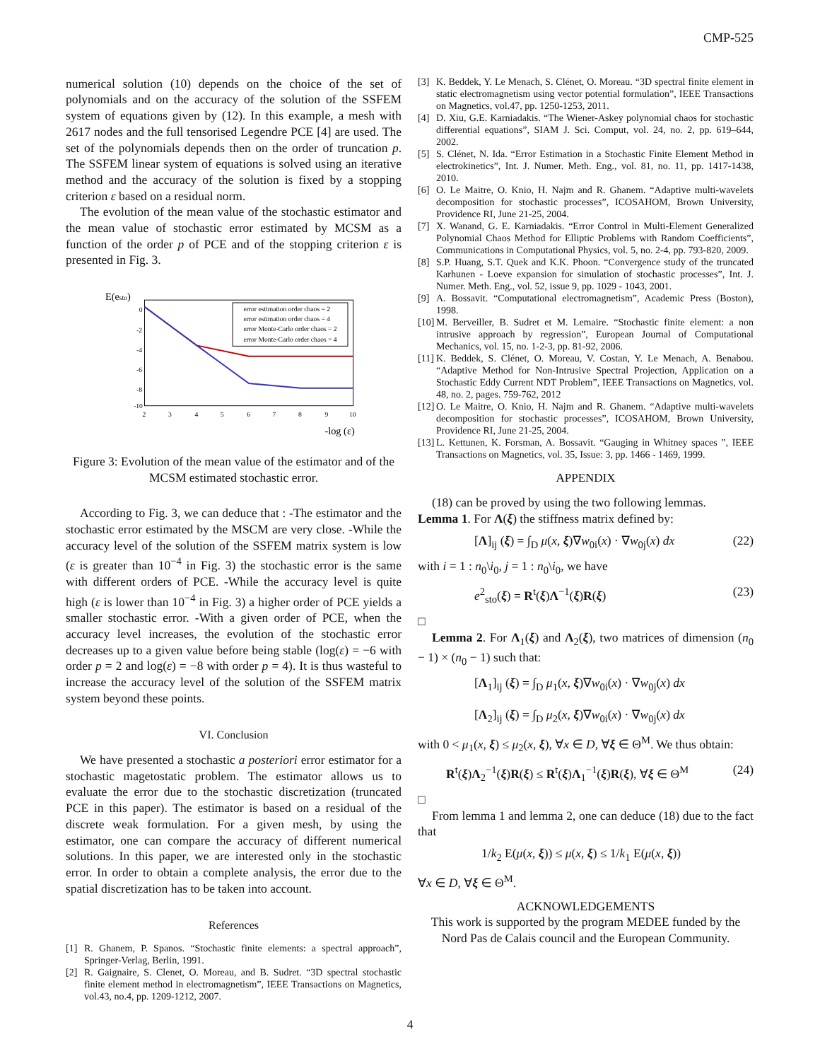CMP-525
numerical solution (10) depends on the choice of the set of polynomials and on the accuracy of the solution of the SSFEM system of equations given by (12). In this example, a mesh with 2617 nodes and the full tensorised Legendre PCE [4] are used. The set of the polynomials depends then on the order of truncation p. The SSFEM linear system of equations is solved using an iterative method and the accuracy of the solution is fixed by a stopping criterion ε based on a residual norm.
The evolution of the mean value of the stochastic estimator and the mean value of stochastic error estimated by MCSM as a function of the order p of PCE and of the stopping criterion ε is presented in Fig. 3.
E(esto)
0
-2
-4
-6
-8
-10
2
3
4
5
6
7
8
9
10
error estimation order chaos = 2
error estimation order chaos = 4
error Monte-Carlo order chaos = 2
error Monte-Carlo order chaos = 4
-log (ε)
Figure 3: Evolution of the mean value of the estimator and of the MCSM estimated stochastic error.
According to Fig. 3, we can deduce that : -The estimator and the stochastic error estimated by the MSCM are very close. -While the accuracy level of the solution of the SSFEM matrix system is low (ε is greater than 10<sup>−4</sup> in Fig. 3) the stochastic error is the same with different orders of PCE. -While the accuracy level is quite high (ε is lower than 10<sup>−4</sup> in Fig. 3) a higher order of PCE yields a smaller stochastic error. -With a given order of PCE, when the accuracy level increases, the evolution of the stochastic error decreases up to a given value before being stable (log(ε) = −6 with order p = 2 and log(ε) = −8 with order p = 4). It is thus wasteful to increase the accuracy level of the solution of the SSFEM matrix system beyond these points.
VI. Conclusion
We have presented a stochastic a posteriori error estimator for a stochastic magetostatic problem. The estimator allows us to evaluate the error due to the stochastic discretization (truncated PCE in this paper). The estimator is based on a residual of the discrete weak formulation. For a given mesh, by using the estimator, one can compare the accuracy of different numerical solutions. In this paper, we are interested only in the stochastic error. In order to obtain a complete analysis, the error due to the spatial discretization has to be taken into account.
References
[1] R. Ghanem, P. Spanos. “Stochastic finite elements: a spectral approach”, Springer-Verlag, Berlin, 1991.
[2] R. Gaignaire, S. Clenet, O. Moreau, and B. Sudret. “3D spectral stochastic finite element method in electromagnetism”, IEEE Transactions on Magnetics, vol.43, no.4, pp. 1209-1212, 2007.
[3] K. Beddek, Y. Le Menach, S. Clénet, O. Moreau. “3D spectral finite element in static electromagnetism using vector potential formulation”, IEEE Transactions on Magnetics, vol.47, pp. 1250-1253, 2011.
[4] D. Xiu, G.E. Karniadakis. “The Wiener-Askey polynomial chaos for stochastic differential equations”, SIAM J. Sci. Comput, vol. 24, no. 2, pp. 619–644, 2002.
[5] S. Clénet, N. Ida. “Error Estimation in a Stochastic Finite Element Method in electrokinetics”, Int. J. Numer. Meth. Eng., vol. 81, no. 11, pp. 1417-1438, 2010.
[6] O. Le Maitre, O. Knio, H. Najm and R. Ghanem. “Adaptive multi-wavelets decomposition for stochastic processes”, ICOSAHOM, Brown University, Providence RI, June 21-25, 2004.
[7] X. Wanand, G. E. Karniadakis. “Error Control in Multi-Element Generalized Polynomial Chaos Method for Elliptic Problems with Random Coefficients”, Communications in Computational Physics, vol. 5, no. 2-4, pp. 793-820, 2009.
[8] S.P. Huang, S.T. Quek and K.K. Phoon. “Convergence study of the truncated Karhunen - Loeve expansion for simulation of stochastic processes”, Int. J. Numer. Meth. Eng., vol. 52, issue 9, pp. 1029 - 1043, 2001.
[9] A. Bossavit. “Computational electromagnetism”, Academic Press (Boston), 1998.
[10] M. Berveiller, B. Sudret et M. Lemaire. “Stochastic finite element: a non intrusive approach by regression”, European Journal of Computational Mechanics, vol. 15, no. 1-2-3, pp. 81-92, 2006.
[11] K. Beddek, S. Clénet, O. Moreau, V. Costan, Y. Le Menach, A. Benabou. “Adaptive Method for Non-Intrusive Spectral Projection, Application on a Stochastic Eddy Current NDT Problem”, IEEE Transactions on Magnetics, vol. 48, no. 2, pages. 759-762, 2012
[12] O. Le Maitre, O. Knio, H. Najm and R. Ghanem. “Adaptive multi-wavelets decomposition for stochastic processes”, ICOSAHOM, Brown University, Providence RI, June 21-25, 2004.
[13] L. Kettunen, K. Forsman, A. Bossavit. “Gauging in Whitney spaces ”, IEEE Transactions on Magnetics, vol. 35, Issue: 3, pp. 1466 - 1469, 1999.
APPENDIX
(18) can be proved by using the two following lemmas.
Lemma 1. For Λ(ξ) the stiffness matrix defined by:
[Λ]<sub>ij</sub> (ξ) = ∫<sub>D</sub> μ(x, ξ)∇w<sub>0i</sub>(x) · ∇w<sub>0j</sub>(x) dx (22)
with i = 1 : n<sub>0</sub>\i<sub>0</sub>, j = 1 : n<sub>0</sub>\i<sub>0</sub>, we have
e<sup>2</sup><sub>sto</sub>(ξ) = R<sup>t</sup>(ξ)Λ<sup>−1</sup>(ξ)R(ξ) (23)
□
Lemma 2. For Λ<sub>1</sub>(ξ) and Λ<sub>2</sub>(ξ), two matrices of dimension (n<sub>0</sub> − 1) × (n<sub>0</sub> − 1) such that:
[Λ<sub>1</sub>]<sub>ij</sub> (ξ) = ∫<sub>D</sub> μ<sub>1</sub>(x, ξ)∇w<sub>0i</sub>(x) · ∇w<sub>0j</sub>(x) dx
[Λ<sub>2</sub>]<sub>ij</sub> (ξ) = ∫<sub>D</sub> μ<sub>2</sub>(x, ξ)∇w<sub>0i</sub>(x) · ∇w<sub>0j</sub>(x) dx
with 0 < μ<sub>1</sub>(x, ξ) ≤ μ<sub>2</sub>(x, ξ), ∀x ∈ D, ∀ξ ∈ Θ<sup>M</sup>. We thus obtain:
R<sup>t</sup>(ξ)Λ<sub>2</sub><sup>−1</sup>(ξ)R(ξ) ≤ R<sup>t</sup>(ξ)Λ<sub>1</sub><sup>−1</sup>(ξ)R(ξ), ∀ξ ∈ Θ<sup>M</sup> (24)
□
From lemma 1 and lemma 2, one can deduce (18) due to the fact that
1/k<sub>2</sub> E(μ(x, ξ)) ≤ μ(x, ξ) ≤ 1/k<sub>1</sub> E(μ(x, ξ))
∀x ∈ D, ∀ξ ∈ Θ<sup>M</sup>.
ACKNOWLEDGEMENTS
This work is supported by the program MEDEE funded by the Nord Pas de Calais council and the European Community.
4